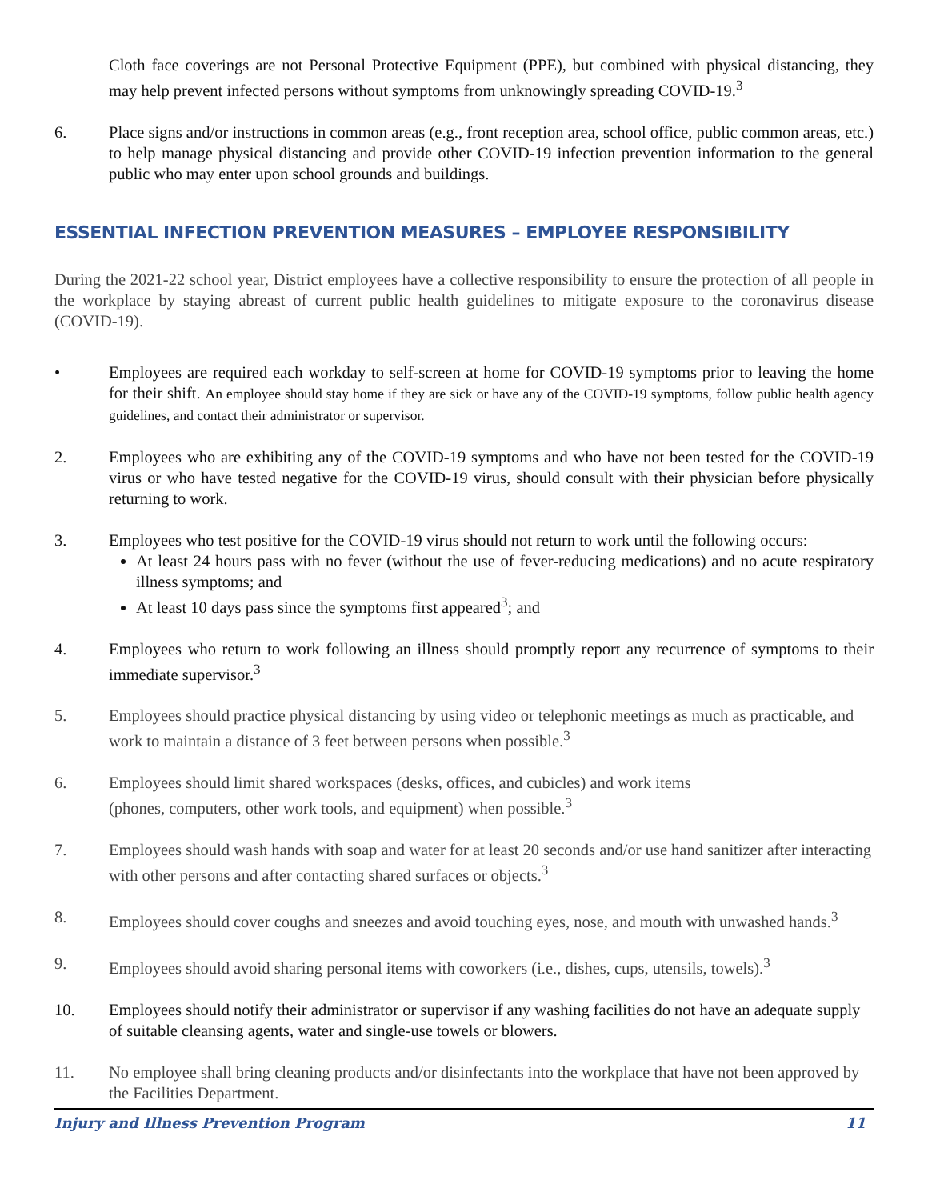Cloth face coverings are not Personal Protective Equipment (PPE), but combined with physical distancing, they may help prevent infected persons without symptoms from unknowingly spreading COVID-19.<sup>3</sup>
6. Place signs and/or instructions in common areas (e.g., front reception area, school office, public common areas, etc.) to help manage physical distancing and provide other COVID-19 infection prevention information to the general public who may enter upon school grounds and buildings.
ESSENTIAL INFECTION PREVENTION MEASURES – EMPLOYEE RESPONSIBILITY
During the 2021-22 school year, District employees have a collective responsibility to ensure the protection of all people in the workplace by staying abreast of current public health guidelines to mitigate exposure to the coronavirus disease (COVID-19).
• Employees are required each workday to self-screen at home for COVID-19 symptoms prior to leaving the home for their shift. An employee should stay home if they are sick or have any of the COVID-19 symptoms, follow public health agency guidelines, and contact their administrator or supervisor.
2. Employees who are exhibiting any of the COVID-19 symptoms and who have not been tested for the COVID-19 virus or who have tested negative for the COVID-19 virus, should consult with their physician before physically returning to work.
3. Employees who test positive for the COVID-19 virus should not return to work until the following occurs:
At least 24 hours pass with no fever (without the use of fever-reducing medications) and no acute respiratory illness symptoms; and
At least 10 days pass since the symptoms first appeared<sup>3</sup>; and
4. Employees who return to work following an illness should promptly report any recurrence of symptoms to their immediate supervisor.<sup>3</sup>
5. Employees should practice physical distancing by using video or telephonic meetings as much as practicable, and work to maintain a distance of 3 feet between persons when possible.<sup>3</sup>
6. Employees should limit shared workspaces (desks, offices, and cubicles) and work items
(phones, computers, other work tools, and equipment) when possible.<sup>3</sup>
7. Employees should wash hands with soap and water for at least 20 seconds and/or use hand sanitizer after interacting with other persons and after contacting shared surfaces or objects.<sup>3</sup>
8. Employees should cover coughs and sneezes and avoid touching eyes, nose, and mouth with unwashed hands.<sup>3</sup>
9. Employees should avoid sharing personal items with coworkers (i.e., dishes, cups, utensils, towels).<sup>3</sup>
10. Employees should notify their administrator or supervisor if any washing facilities do not have an adequate supply of suitable cleansing agents, water and single-use towels or blowers.
11. No employee shall bring cleaning products and/or disinfectants into the workplace that have not been approved by the Facilities Department.
Injury and Illness Prevention Program 11